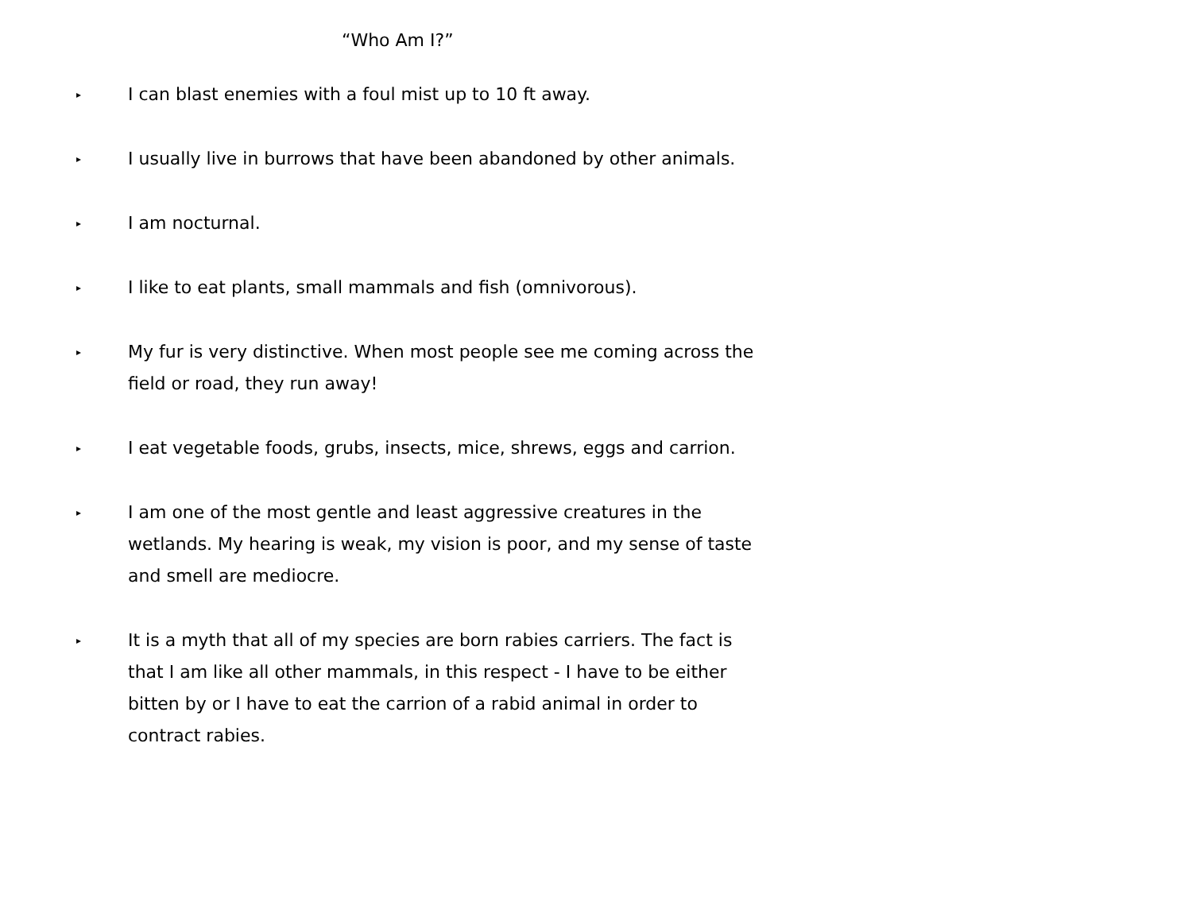“Who Am I?”
▸ I can blast enemies with a foul mist up to 10 ft away.
▸ I usually live in burrows that have been abandoned by other animals.
▸ I am nocturnal.
▸ I like to eat plants, small mammals and fish (omnivorous).
▸ My fur is very distinctive. When most people see me coming across the field or road, they run away!
▸ I eat vegetable foods, grubs, insects, mice, shrews, eggs and carrion.
▸ I am one of the most gentle and least aggressive creatures in the wetlands. My hearing is weak, my vision is poor, and my sense of taste and smell are mediocre.
▸ It is a myth that all of my species are born rabies carriers. The fact is that I am like all other mammals, in this respect - I have to be either bitten by or I have to eat the carrion of a rabid animal in order to contract rabies.